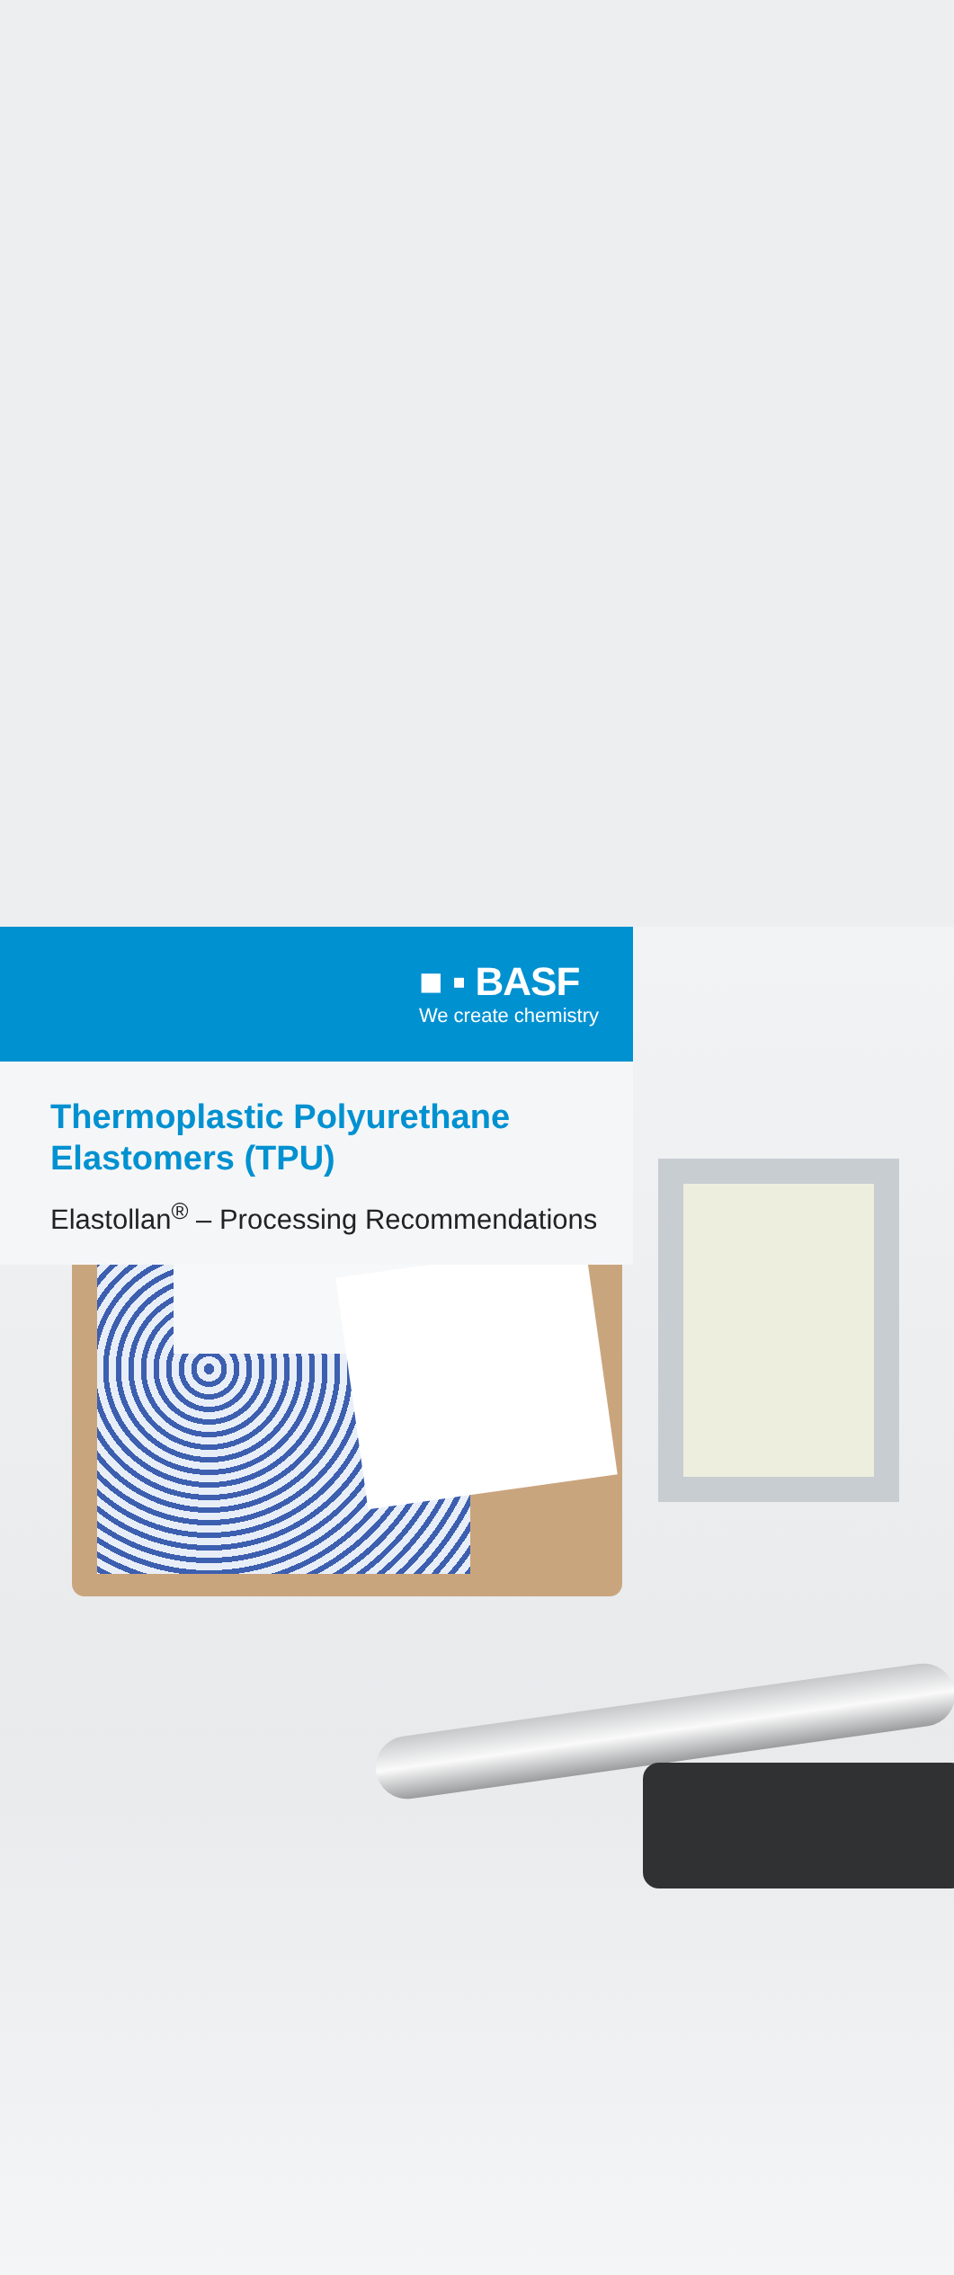■ ▪ BASF
We create chemistry
Thermoplastic Polyurethane
Elastomers (TPU)
Elastollan<sup>®</sup> – Processing Recommendations